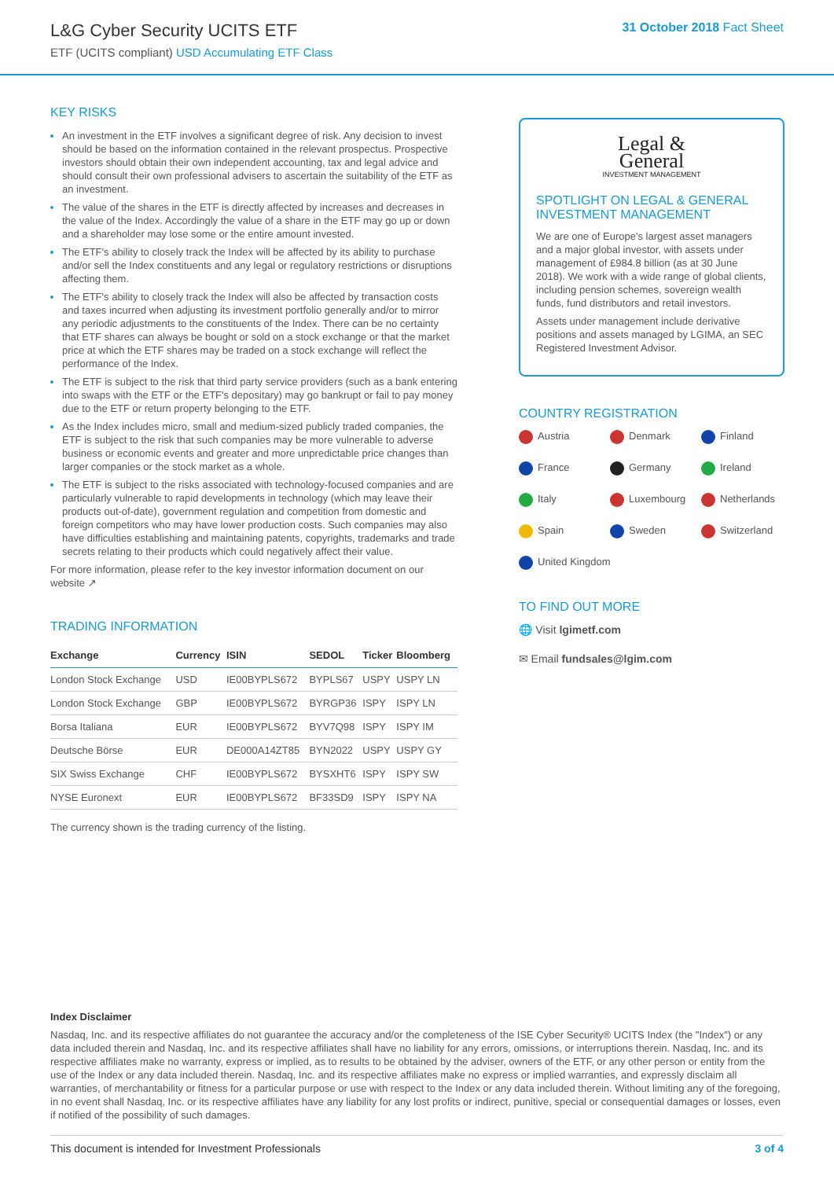L&G Cyber Security UCITS ETF
ETF (UCITS compliant) USD Accumulating ETF Class
31 October 2018 Fact Sheet
KEY RISKS
An investment in the ETF involves a significant degree of risk. Any decision to invest should be based on the information contained in the relevant prospectus. Prospective investors should obtain their own independent accounting, tax and legal advice and should consult their own professional advisers to ascertain the suitability of the ETF as an investment.
The value of the shares in the ETF is directly affected by increases and decreases in the value of the Index. Accordingly the value of a share in the ETF may go up or down and a shareholder may lose some or the entire amount invested.
The ETF's ability to closely track the Index will be affected by its ability to purchase and/or sell the Index constituents and any legal or regulatory restrictions or disruptions affecting them.
The ETF's ability to closely track the Index will also be affected by transaction costs and taxes incurred when adjusting its investment portfolio generally and/or to mirror any periodic adjustments to the constituents of the Index. There can be no certainty that ETF shares can always be bought or sold on a stock exchange or that the market price at which the ETF shares may be traded on a stock exchange will reflect the performance of the Index.
The ETF is subject to the risk that third party service providers (such as a bank entering into swaps with the ETF or the ETF's depositary) may go bankrupt or fail to pay money due to the ETF or return property belonging to the ETF.
As the Index includes micro, small and medium-sized publicly traded companies, the ETF is subject to the risk that such companies may be more vulnerable to adverse business or economic events and greater and more unpredictable price changes than larger companies or the stock market as a whole.
The ETF is subject to the risks associated with technology-focused companies and are particularly vulnerable to rapid developments in technology (which may leave their products out-of-date), government regulation and competition from domestic and foreign competitors who may have lower production costs. Such companies may also have difficulties establishing and maintaining patents, copyrights, trademarks and trade secrets relating to their products which could negatively affect their value.
For more information, please refer to the key investor information document on our website ↗
TRADING INFORMATION
| Exchange | Currency | ISIN | SEDOL | Ticker | Bloomberg |
| --- | --- | --- | --- | --- | --- |
| London Stock Exchange | USD | IE00BYPLS672 | BYPLS67 | USPY | USPY LN |
| London Stock Exchange | GBP | IE00BYPLS672 | BYRGP36 | ISPY | ISPY LN |
| Borsa Italiana | EUR | IE00BYPLS672 | BYV7Q98 | ISPY | ISPY IM |
| Deutsche Börse | EUR | DE000A14ZT85 | BYN2022 | USPY | USPY GY |
| SIX Swiss Exchange | CHF | IE00BYPLS672 | BYSXHT6 | ISPY | ISPY SW |
| NYSE Euronext | EUR | IE00BYPLS672 | BF33SD9 | ISPY | ISPY NA |
The currency shown is the trading currency of the listing.
Legal &
General
INVESTMENT MANAGEMENT
SPOTLIGHT ON LEGAL & GENERAL INVESTMENT MANAGEMENT
We are one of Europe's largest asset managers and a major global investor, with assets under management of £984.8 billion (as at 30 June 2018). We work with a wide range of global clients, including pension schemes, sovereign wealth funds, fund distributors and retail investors.
Assets under management include derivative positions and assets managed by LGIMA, an SEC Registered Investment Advisor.
COUNTRY REGISTRATION
Austria
Denmark
Finland
France
Germany
Ireland
Italy
Luxembourg
Netherlands
Spain
Sweden
Switzerland
United Kingdom
TO FIND OUT MORE
🌐 Visit lgimetf.com
✉ Email fundsales@lgim.com
Index Disclaimer
Nasdaq, Inc. and its respective affiliates do not guarantee the accuracy and/or the completeness of the ISE Cyber Security® UCITS Index (the "Index") or any data included therein and Nasdaq, Inc. and its respective affiliates shall have no liability for any errors, omissions, or interruptions therein. Nasdaq, Inc. and its respective affiliates make no warranty, express or implied, as to results to be obtained by the adviser, owners of the ETF, or any other person or entity from the use of the Index or any data included therein. Nasdaq, Inc. and its respective affiliates make no express or implied warranties, and expressly disclaim all warranties, of merchantability or fitness for a particular purpose or use with respect to the Index or any data included therein. Without limiting any of the foregoing, in no event shall Nasdaq, Inc. or its respective affiliates have any liability for any lost profits or indirect, punitive, special or consequential damages or losses, even if notified of the possibility of such damages.
This document is intended for Investment Professionals 3 of 4